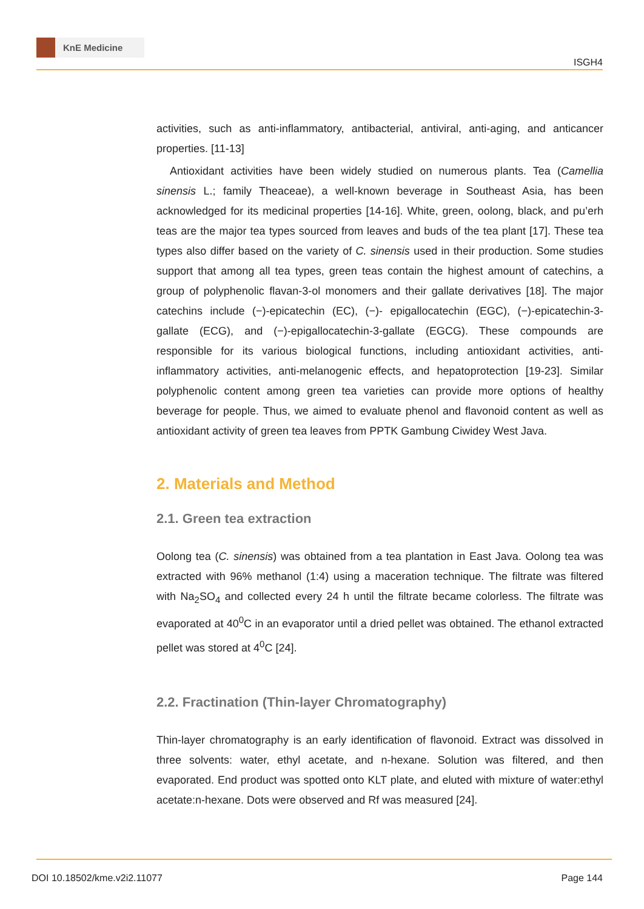KnE Medicine
ISGH4
activities, such as anti-inflammatory, antibacterial, antiviral, anti-aging, and anticancer properties. [11-13]
Antioxidant activities have been widely studied on numerous plants. Tea (Camellia sinensis L.; family Theaceae), a well-known beverage in Southeast Asia, has been acknowledged for its medicinal properties [14-16]. White, green, oolong, black, and pu’erh teas are the major tea types sourced from leaves and buds of the tea plant [17]. These tea types also differ based on the variety of C. sinensis used in their production. Some studies support that among all tea types, green teas contain the highest amount of catechins, a group of polyphenolic flavan-3-ol monomers and their gallate derivatives [18]. The major catechins include (−)-epicatechin (EC), (−)- epigallocatechin (EGC), (−)-epicatechin-3-gallate (ECG), and (−)-epigallocatechin-3-gallate (EGCG). These compounds are responsible for its various biological functions, including antioxidant activities, anti-inflammatory activities, anti-melanogenic effects, and hepatoprotection [19-23]. Similar polyphenolic content among green tea varieties can provide more options of healthy beverage for people. Thus, we aimed to evaluate phenol and flavonoid content as well as antioxidant activity of green tea leaves from PPTK Gambung Ciwidey West Java.
2. Materials and Method
2.1. Green tea extraction
Oolong tea (C. sinensis) was obtained from a tea plantation in East Java. Oolong tea was extracted with 96% methanol (1:4) using a maceration technique. The filtrate was filtered with Na<sub>2</sub>SO<sub>4</sub> and collected every 24 h until the filtrate became colorless. The filtrate was evaporated at 40<sup>0</sup>C in an evaporator until a dried pellet was obtained. The ethanol extracted pellet was stored at 4<sup>0</sup>C [24].
2.2. Fractination (Thin-layer Chromatography)
Thin-layer chromatography is an early identification of flavonoid. Extract was dissolved in three solvents: water, ethyl acetate, and n-hexane. Solution was filtered, and then evaporated. End product was spotted onto KLT plate, and eluted with mixture of water:ethyl acetate:n-hexane. Dots were observed and Rf was measured [24].
DOI 10.18502/kme.v2i2.11077 Page 144